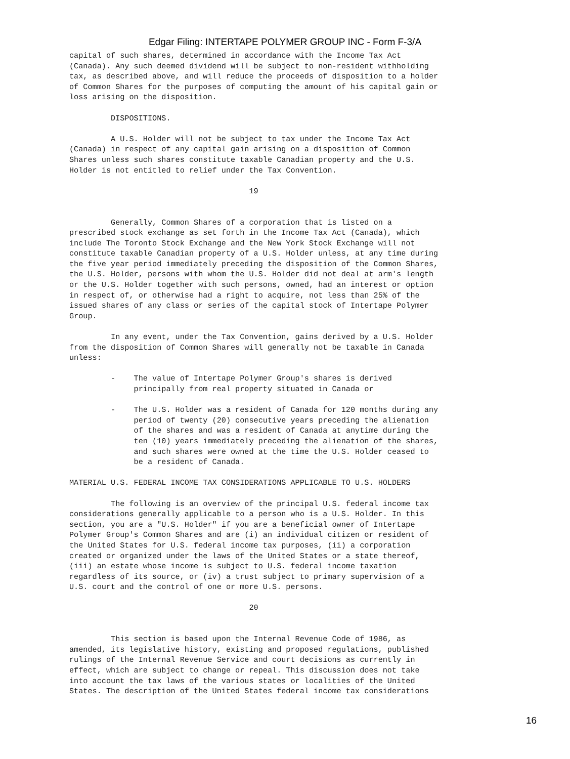Edgar Filing: INTERTAPE POLYMER GROUP INC - Form F-3/A
capital of such shares, determined in accordance with the Income Tax Act
(Canada). Any such deemed dividend will be subject to non-resident withholding
tax, as described above, and will reduce the proceeds of disposition to a holder
of Common Shares for the purposes of computing the amount of his capital gain or
loss arising on the disposition.

         DISPOSITIONS.

         A U.S. Holder will not be subject to tax under the Income Tax Act
(Canada) in respect of any capital gain arising on a disposition of Common
Shares unless such shares constitute taxable Canadian property and the U.S.
Holder is not entitled to relief under the Tax Convention.

                                       19


         Generally, Common Shares of a corporation that is listed on a
prescribed stock exchange as set forth in the Income Tax Act (Canada), which
include The Toronto Stock Exchange and the New York Stock Exchange will not
constitute taxable Canadian property of a U.S. Holder unless, at any time during
the five year period immediately preceding the disposition of the Common Shares,
the U.S. Holder, persons with whom the U.S. Holder did not deal at arm's length
or the U.S. Holder together with such persons, owned, had an interest or option
in respect of, or otherwise had a right to acquire, not less than 25% of the
issued shares of any class or series of the capital stock of Intertape Polymer
Group.

         In any event, under the Tax Convention, gains derived by a U.S. Holder
from the disposition of Common Shares will generally not be taxable in Canada
unless:

         -    The value of Intertape Polymer Group's shares is derived
              principally from real property situated in Canada or

         -    The U.S. Holder was a resident of Canada for 120 months during any
              period of twenty (20) consecutive years preceding the alienation
              of the shares and was a resident of Canada at anytime during the
              ten (10) years immediately preceding the alienation of the shares,
              and such shares were owned at the time the U.S. Holder ceased to
              be a resident of Canada.

MATERIAL U.S. FEDERAL INCOME TAX CONSIDERATIONS APPLICABLE TO U.S. HOLDERS

         The following is an overview of the principal U.S. federal income tax
considerations generally applicable to a person who is a U.S. Holder. In this
section, you are a "U.S. Holder" if you are a beneficial owner of Intertape
Polymer Group's Common Shares and are (i) an individual citizen or resident of
the United States for U.S. federal income tax purposes, (ii) a corporation
created or organized under the laws of the United States or a state thereof,
(iii) an estate whose income is subject to U.S. federal income taxation
regardless of its source, or (iv) a trust subject to primary supervision of a
U.S. court and the control of one or more U.S. persons.

                                       20


         This section is based upon the Internal Revenue Code of 1986, as
amended, its legislative history, existing and proposed regulations, published
rulings of the Internal Revenue Service and court decisions as currently in
effect, which are subject to change or repeal. This discussion does not take
into account the tax laws of the various states or localities of the United
States. The description of the United States federal income tax considerations
16